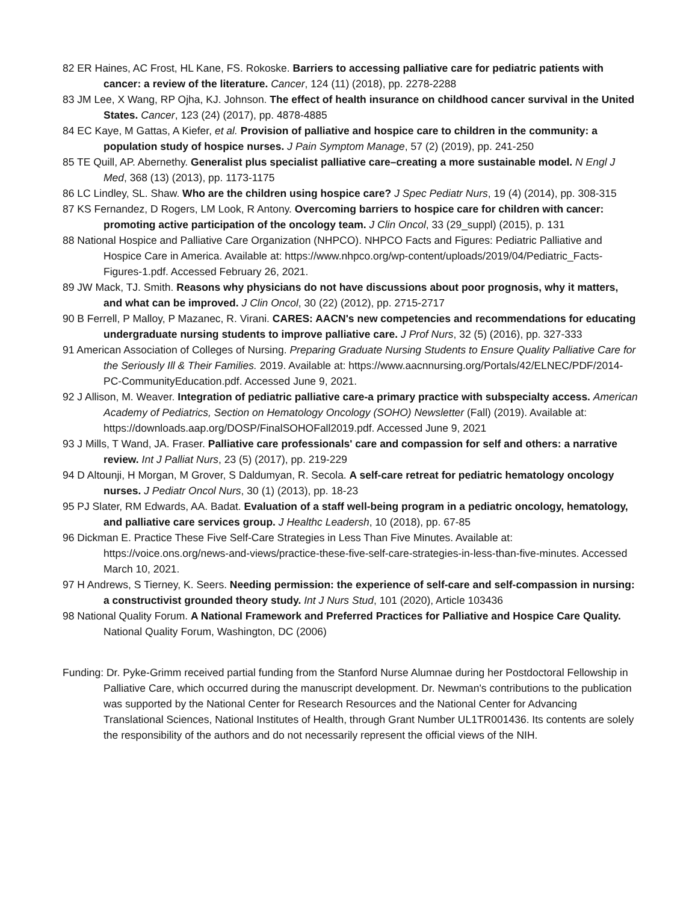82 ER Haines, AC Frost, HL Kane, FS. Rokoske. Barriers to accessing palliative care for pediatric patients with cancer: a review of the literature. Cancer, 124 (11) (2018), pp. 2278-2288
83 JM Lee, X Wang, RP Ojha, KJ. Johnson. The effect of health insurance on childhood cancer survival in the United States. Cancer, 123 (24) (2017), pp. 4878-4885
84 EC Kaye, M Gattas, A Kiefer, et al. Provision of palliative and hospice care to children in the community: a population study of hospice nurses. J Pain Symptom Manage, 57 (2) (2019), pp. 241-250
85 TE Quill, AP. Abernethy. Generalist plus specialist palliative care–creating a more sustainable model. N Engl J Med, 368 (13) (2013), pp. 1173-1175
86 LC Lindley, SL. Shaw. Who are the children using hospice care? J Spec Pediatr Nurs, 19 (4) (2014), pp. 308-315
87 KS Fernandez, D Rogers, LM Look, R Antony. Overcoming barriers to hospice care for children with cancer: promoting active participation of the oncology team. J Clin Oncol, 33 (29_suppl) (2015), p. 131
88 National Hospice and Palliative Care Organization (NHPCO). NHPCO Facts and Figures: Pediatric Palliative and Hospice Care in America. Available at: https://www.nhpco.org/wp-content/uploads/2019/04/Pediatric_Facts-Figures-1.pdf. Accessed February 26, 2021.
89 JW Mack, TJ. Smith. Reasons why physicians do not have discussions about poor prognosis, why it matters, and what can be improved. J Clin Oncol, 30 (22) (2012), pp. 2715-2717
90 B Ferrell, P Malloy, P Mazanec, R. Virani. CARES: AACN's new competencies and recommendations for educating undergraduate nursing students to improve palliative care. J Prof Nurs, 32 (5) (2016), pp. 327-333
91 American Association of Colleges of Nursing. Preparing Graduate Nursing Students to Ensure Quality Palliative Care for the Seriously Ill & Their Families. 2019. Available at: https://www.aacnnursing.org/Portals/42/ELNEC/PDF/2014-PC-CommunityEducation.pdf. Accessed June 9, 2021.
92 J Allison, M. Weaver. Integration of pediatric palliative care-a primary practice with subspecialty access. American Academy of Pediatrics, Section on Hematology Oncology (SOHO) Newsletter (Fall) (2019). Available at: https://downloads.aap.org/DOSP/FinalSOHOFall2019.pdf. Accessed June 9, 2021
93 J Mills, T Wand, JA. Fraser. Palliative care professionals' care and compassion for self and others: a narrative review. Int J Palliat Nurs, 23 (5) (2017), pp. 219-229
94 D Altounji, H Morgan, M Grover, S Daldumyan, R. Secola. A self-care retreat for pediatric hematology oncology nurses. J Pediatr Oncol Nurs, 30 (1) (2013), pp. 18-23
95 PJ Slater, RM Edwards, AA. Badat. Evaluation of a staff well-being program in a pediatric oncology, hematology, and palliative care services group. J Healthc Leadersh, 10 (2018), pp. 67-85
96 Dickman E. Practice These Five Self-Care Strategies in Less Than Five Minutes. Available at: https://voice.ons.org/news-and-views/practice-these-five-self-care-strategies-in-less-than-five-minutes. Accessed March 10, 2021.
97 H Andrews, S Tierney, K. Seers. Needing permission: the experience of self-care and self-compassion in nursing: a constructivist grounded theory study. Int J Nurs Stud, 101 (2020), Article 103436
98 National Quality Forum. A National Framework and Preferred Practices for Palliative and Hospice Care Quality. National Quality Forum, Washington, DC (2006)
Funding: Dr. Pyke-Grimm received partial funding from the Stanford Nurse Alumnae during her Postdoctoral Fellowship in Palliative Care, which occurred during the manuscript development. Dr. Newman's contributions to the publication was supported by the National Center for Research Resources and the National Center for Advancing Translational Sciences, National Institutes of Health, through Grant Number UL1TR001436. Its contents are solely the responsibility of the authors and do not necessarily represent the official views of the NIH.